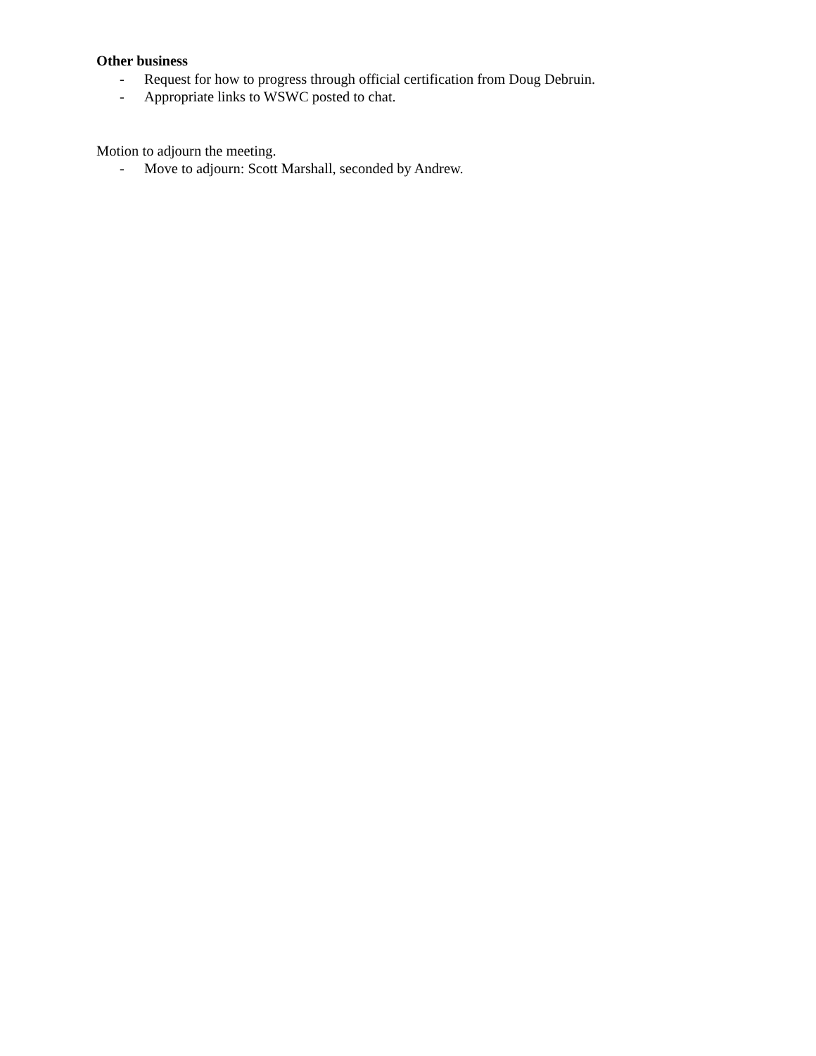Other business
- Request for how to progress through official certification from Doug Debruin.
- Appropriate links to WSWC posted to chat.
Motion to adjourn the meeting.
- Move to adjourn: Scott Marshall, seconded by Andrew.